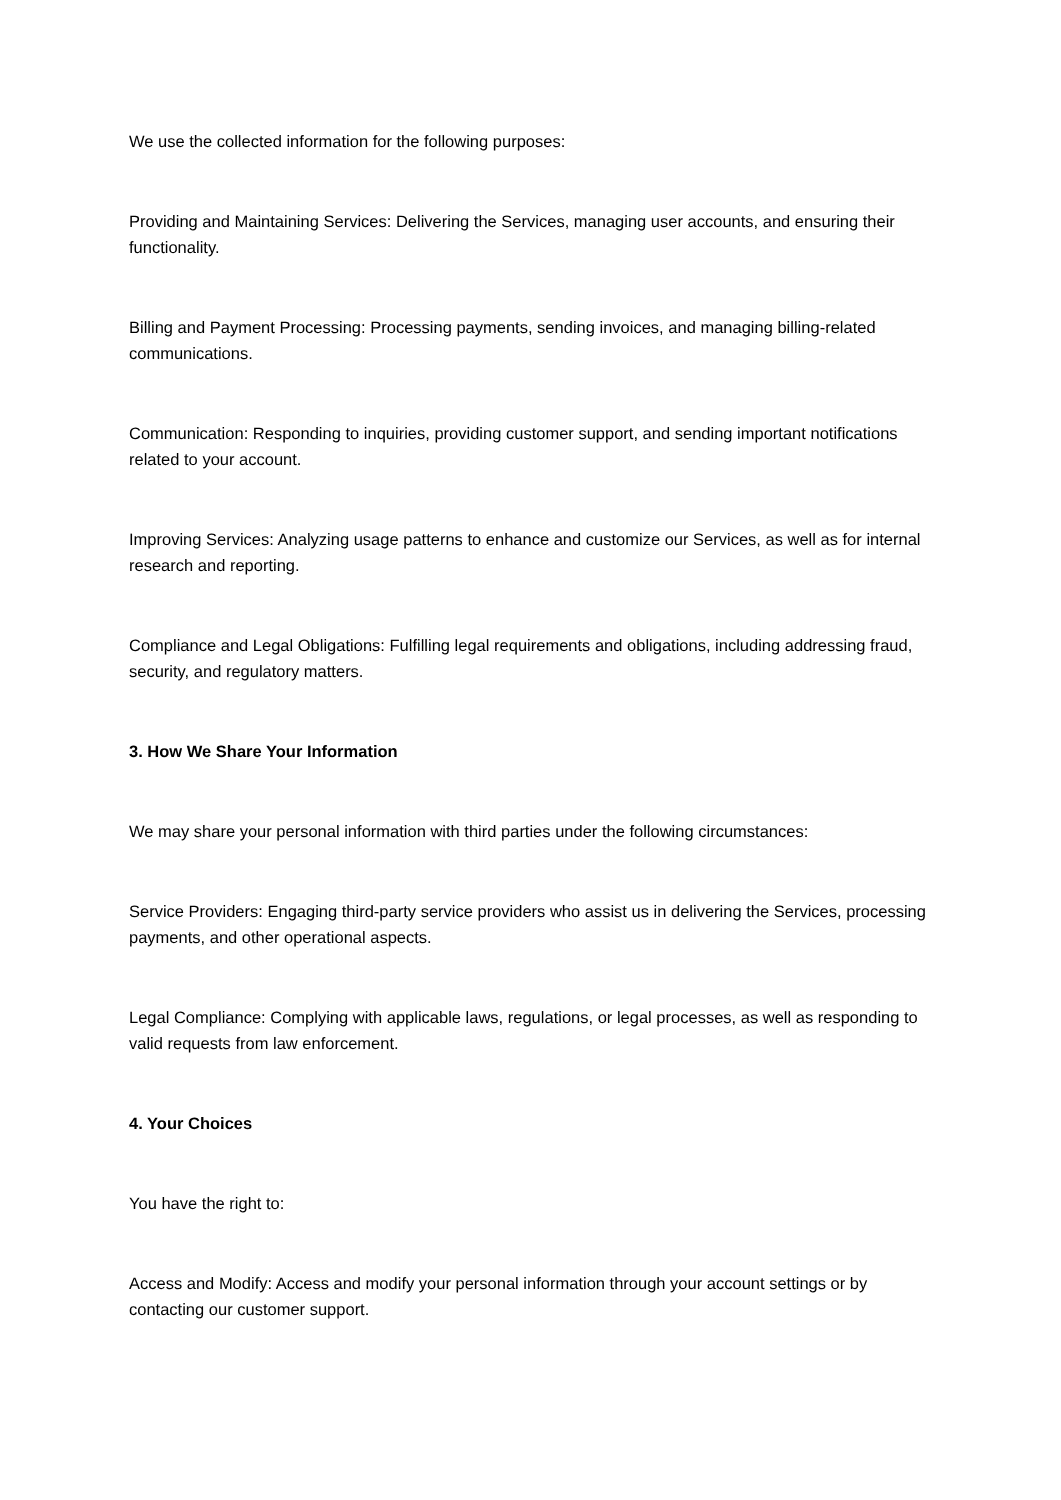We use the collected information for the following purposes:
Providing and Maintaining Services: Delivering the Services, managing user accounts, and ensuring their functionality.
Billing and Payment Processing: Processing payments, sending invoices, and managing billing-related communications.
Communication: Responding to inquiries, providing customer support, and sending important notifications related to your account.
Improving Services: Analyzing usage patterns to enhance and customize our Services, as well as for internal research and reporting.
Compliance and Legal Obligations: Fulfilling legal requirements and obligations, including addressing fraud, security, and regulatory matters.
3. How We Share Your Information
We may share your personal information with third parties under the following circumstances:
Service Providers: Engaging third-party service providers who assist us in delivering the Services, processing payments, and other operational aspects.
Legal Compliance: Complying with applicable laws, regulations, or legal processes, as well as responding to valid requests from law enforcement.
4. Your Choices
You have the right to:
Access and Modify: Access and modify your personal information through your account settings or by contacting our customer support.